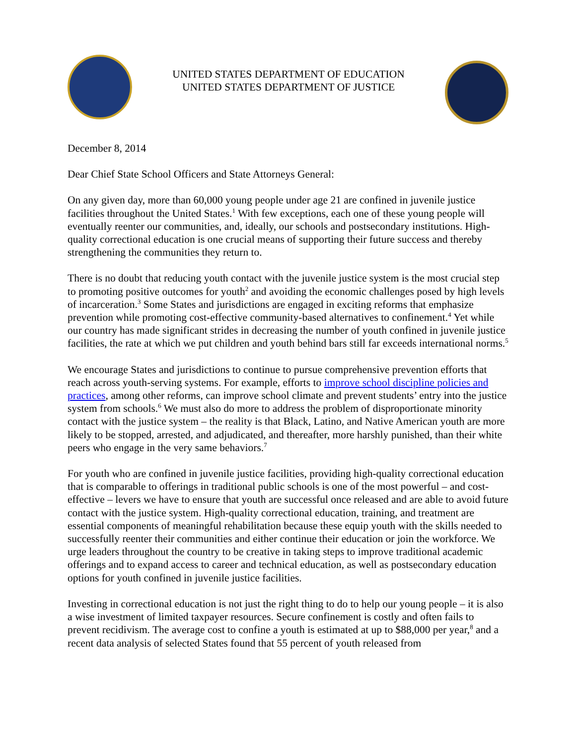UNITED STATES DEPARTMENT OF EDUCATION
UNITED STATES DEPARTMENT OF JUSTICE
December 8, 2014
Dear Chief State School Officers and State Attorneys General:
On any given day, more than 60,000 young people under age 21 are confined in juvenile justice facilities throughout the United States.<sup>1</sup> With few exceptions, each one of these young people will eventually reenter our communities, and, ideally, our schools and postsecondary institutions. High-quality correctional education is one crucial means of supporting their future success and thereby strengthening the communities they return to.
There is no doubt that reducing youth contact with the juvenile justice system is the most crucial step to promoting positive outcomes for youth<sup>2</sup> and avoiding the economic challenges posed by high levels of incarceration.<sup>3</sup> Some States and jurisdictions are engaged in exciting reforms that emphasize prevention while promoting cost-effective community-based alternatives to confinement.<sup>4</sup> Yet while our country has made significant strides in decreasing the number of youth confined in juvenile justice facilities, the rate at which we put children and youth behind bars still far exceeds international norms.<sup>5</sup>
We encourage States and jurisdictions to continue to pursue comprehensive prevention efforts that reach across youth-serving systems. For example, efforts to improve school discipline policies and practices, among other reforms, can improve school climate and prevent students’ entry into the justice system from schools.<sup>6</sup> We must also do more to address the problem of disproportionate minority contact with the justice system – the reality is that Black, Latino, and Native American youth are more likely to be stopped, arrested, and adjudicated, and thereafter, more harshly punished, than their white peers who engage in the very same behaviors.<sup>7</sup>
For youth who are confined in juvenile justice facilities, providing high-quality correctional education that is comparable to offerings in traditional public schools is one of the most powerful – and cost-effective – levers we have to ensure that youth are successful once released and are able to avoid future contact with the justice system. High-quality correctional education, training, and treatment are essential components of meaningful rehabilitation because these equip youth with the skills needed to successfully reenter their communities and either continue their education or join the workforce. We urge leaders throughout the country to be creative in taking steps to improve traditional academic offerings and to expand access to career and technical education, as well as postsecondary education options for youth confined in juvenile justice facilities.
Investing in correctional education is not just the right thing to do to help our young people – it is also a wise investment of limited taxpayer resources. Secure confinement is costly and often fails to prevent recidivism. The average cost to confine a youth is estimated at up to $88,000 per year,<sup>8</sup> and a recent data analysis of selected States found that 55 percent of youth released from